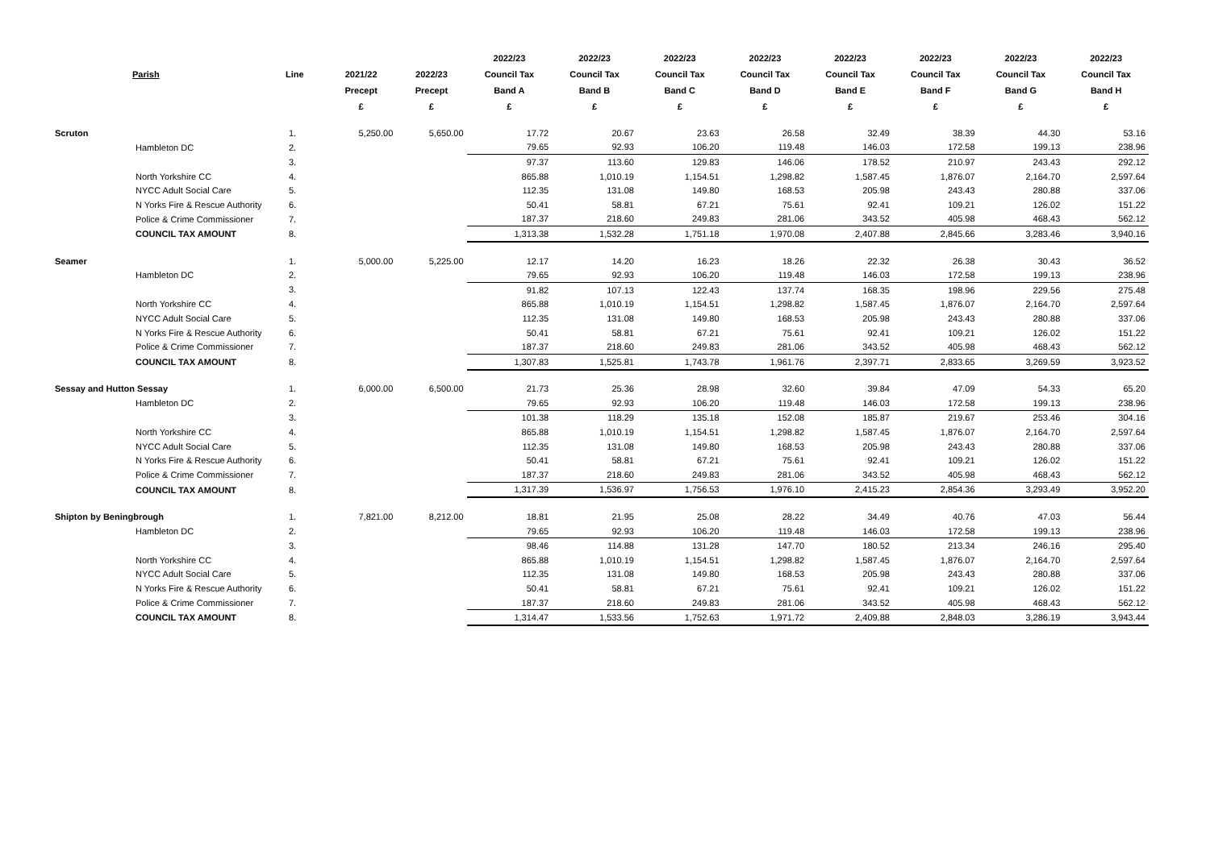| | Parish | Line | 2021/22 Precept £ | 2022/23 Precept £ | 2022/23 Council Tax Band A £ | 2022/23 Council Tax Band B £ | 2022/23 Council Tax Band C £ | 2022/23 Council Tax Band D £ | 2022/23 Council Tax Band E £ | 2022/23 Council Tax Band F £ | 2022/23 Council Tax Band G £ | 2022/23 Council Tax Band H £ |
| --- | --- | --- | --- | --- | --- | --- | --- | --- | --- | --- | --- | --- |
| Scruton | | 1. | 5,250.00 | 5,650.00 | 17.72 | 20.67 | 23.63 | 26.58 | 32.49 | 38.39 | 44.30 | 53.16 |
| | Hambleton DC | 2. | | | 79.65 | 92.93 | 106.20 | 119.48 | 146.03 | 172.58 | 199.13 | 238.96 |
| | | 3. | | | 97.37 | 113.60 | 129.83 | 146.06 | 178.52 | 210.97 | 243.43 | 292.12 |
| | North Yorkshire CC | 4. | | | 865.88 | 1,010.19 | 1,154.51 | 1,298.82 | 1,587.45 | 1,876.07 | 2,164.70 | 2,597.64 |
| | NYCC Adult Social Care | 5. | | | 112.35 | 131.08 | 149.80 | 168.53 | 205.98 | 243.43 | 280.88 | 337.06 |
| | N Yorks Fire & Rescue Authority | 6. | | | 50.41 | 58.81 | 67.21 | 75.61 | 92.41 | 109.21 | 126.02 | 151.22 |
| | Police & Crime Commissioner | 7. | | | 187.37 | 218.60 | 249.83 | 281.06 | 343.52 | 405.98 | 468.43 | 562.12 |
| | COUNCIL TAX AMOUNT | 8. | | | 1,313.38 | 1,532.28 | 1,751.18 | 1,970.08 | 2,407.88 | 2,845.66 | 3,283.46 | 3,940.16 |
| Seamer | | 1. | 5,000.00 | 5,225.00 | 12.17 | 14.20 | 16.23 | 18.26 | 22.32 | 26.38 | 30.43 | 36.52 |
| | Hambleton DC | 2. | | | 79.65 | 92.93 | 106.20 | 119.48 | 146.03 | 172.58 | 199.13 | 238.96 |
| | | 3. | | | 91.82 | 107.13 | 122.43 | 137.74 | 168.35 | 198.96 | 229.56 | 275.48 |
| | North Yorkshire CC | 4. | | | 865.88 | 1,010.19 | 1,154.51 | 1,298.82 | 1,587.45 | 1,876.07 | 2,164.70 | 2,597.64 |
| | NYCC Adult Social Care | 5. | | | 112.35 | 131.08 | 149.80 | 168.53 | 205.98 | 243.43 | 280.88 | 337.06 |
| | N Yorks Fire & Rescue Authority | 6. | | | 50.41 | 58.81 | 67.21 | 75.61 | 92.41 | 109.21 | 126.02 | 151.22 |
| | Police & Crime Commissioner | 7. | | | 187.37 | 218.60 | 249.83 | 281.06 | 343.52 | 405.98 | 468.43 | 562.12 |
| | COUNCIL TAX AMOUNT | 8. | | | 1,307.83 | 1,525.81 | 1,743.78 | 1,961.76 | 2,397.71 | 2,833.65 | 3,269.59 | 3,923.52 |
| Sessay and Hutton Sessay | | 1. | 6,000.00 | 6,500.00 | 21.73 | 25.36 | 28.98 | 32.60 | 39.84 | 47.09 | 54.33 | 65.20 |
| | Hambleton DC | 2. | | | 79.65 | 92.93 | 106.20 | 119.48 | 146.03 | 172.58 | 199.13 | 238.96 |
| | | 3. | | | 101.38 | 118.29 | 135.18 | 152.08 | 185.87 | 219.67 | 253.46 | 304.16 |
| | North Yorkshire CC | 4. | | | 865.88 | 1,010.19 | 1,154.51 | 1,298.82 | 1,587.45 | 1,876.07 | 2,164.70 | 2,597.64 |
| | NYCC Adult Social Care | 5. | | | 112.35 | 131.08 | 149.80 | 168.53 | 205.98 | 243.43 | 280.88 | 337.06 |
| | N Yorks Fire & Rescue Authority | 6. | | | 50.41 | 58.81 | 67.21 | 75.61 | 92.41 | 109.21 | 126.02 | 151.22 |
| | Police & Crime Commissioner | 7. | | | 187.37 | 218.60 | 249.83 | 281.06 | 343.52 | 405.98 | 468.43 | 562.12 |
| | COUNCIL TAX AMOUNT | 8. | | | 1,317.39 | 1,536.97 | 1,756.53 | 1,976.10 | 2,415.23 | 2,854.36 | 3,293.49 | 3,952.20 |
| Shipton by Beningbrough | | 1. | 7,821.00 | 8,212.00 | 18.81 | 21.95 | 25.08 | 28.22 | 34.49 | 40.76 | 47.03 | 56.44 |
| | Hambleton DC | 2. | | | 79.65 | 92.93 | 106.20 | 119.48 | 146.03 | 172.58 | 199.13 | 238.96 |
| | | 3. | | | 98.46 | 114.88 | 131.28 | 147.70 | 180.52 | 213.34 | 246.16 | 295.40 |
| | North Yorkshire CC | 4. | | | 865.88 | 1,010.19 | 1,154.51 | 1,298.82 | 1,587.45 | 1,876.07 | 2,164.70 | 2,597.64 |
| | NYCC Adult Social Care | 5. | | | 112.35 | 131.08 | 149.80 | 168.53 | 205.98 | 243.43 | 280.88 | 337.06 |
| | N Yorks Fire & Rescue Authority | 6. | | | 50.41 | 58.81 | 67.21 | 75.61 | 92.41 | 109.21 | 126.02 | 151.22 |
| | Police & Crime Commissioner | 7. | | | 187.37 | 218.60 | 249.83 | 281.06 | 343.52 | 405.98 | 468.43 | 562.12 |
| | COUNCIL TAX AMOUNT | 8. | | | 1,314.47 | 1,533.56 | 1,752.63 | 1,971.72 | 2,409.88 | 2,848.03 | 3,286.19 | 3,943.44 |